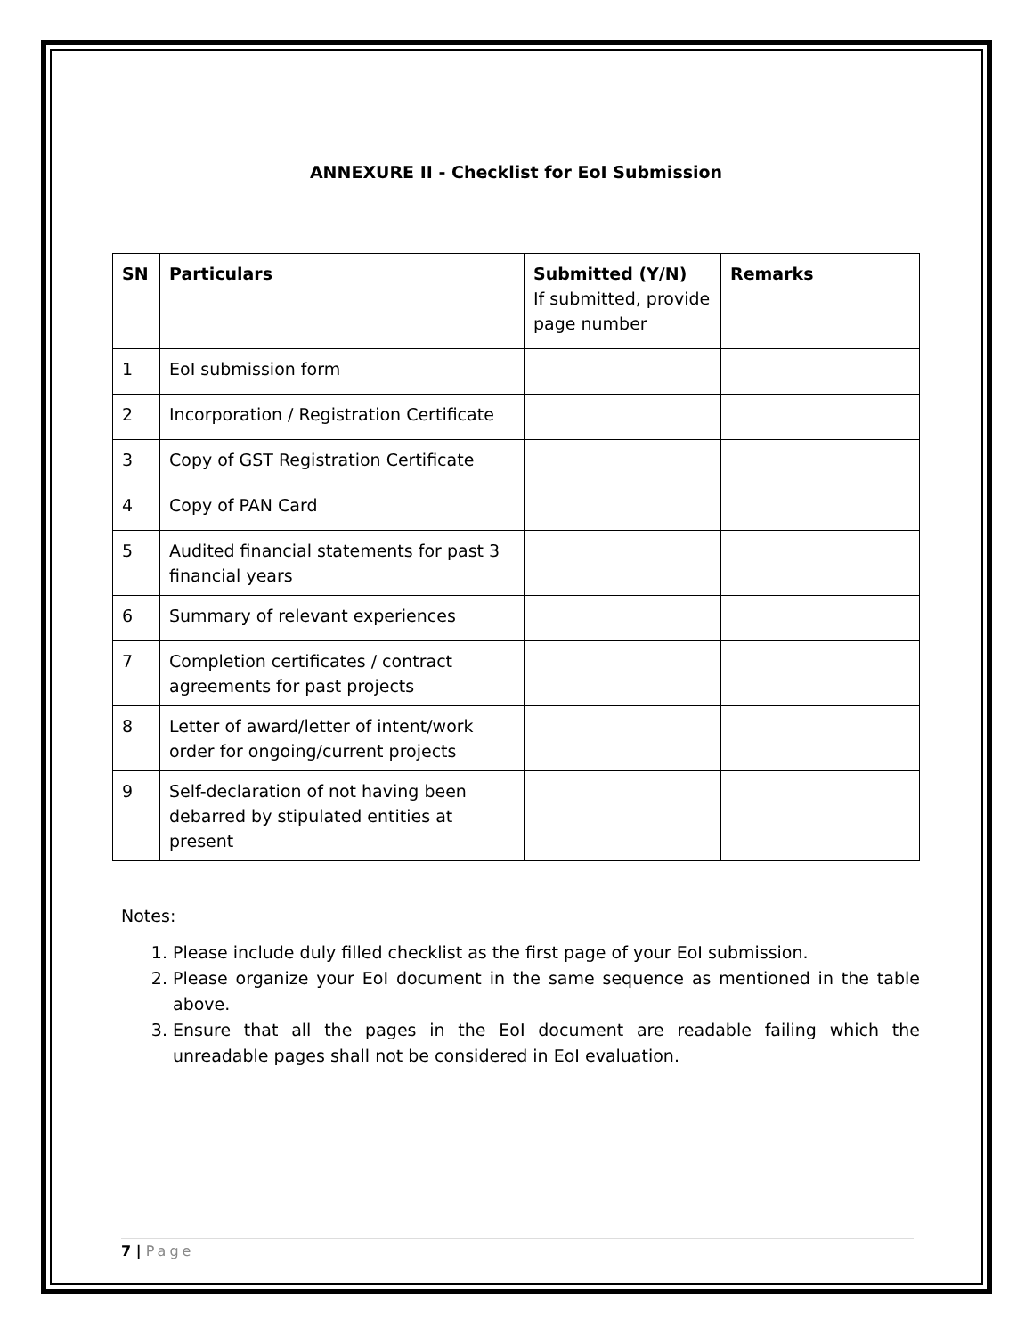ANNEXURE II - Checklist for EoI Submission
| SN | Particulars | Submitted (Y/N) If submitted, provide page number | Remarks |
| --- | --- | --- | --- |
| 1 | EoI submission form | | |
| 2 | Incorporation / Registration Certificate | | |
| 3 | Copy of GST Registration Certificate | | |
| 4 | Copy of PAN Card | | |
| 5 | Audited financial statements for past 3 financial years | | |
| 6 | Summary of relevant experiences | | |
| 7 | Completion certificates / contract agreements for past projects | | |
| 8 | Letter of award/letter of intent/work order for ongoing/current projects | | |
| 9 | Self-declaration of not having been debarred by stipulated entities at present | | |
Notes:
1. Please include duly filled checklist as the first page of your EoI submission.
2. Please organize your EoI document in the same sequence as mentioned in the table above.
3. Ensure that all the pages in the EoI document are readable failing which the unreadable pages shall not be considered in EoI evaluation.
7 | Page